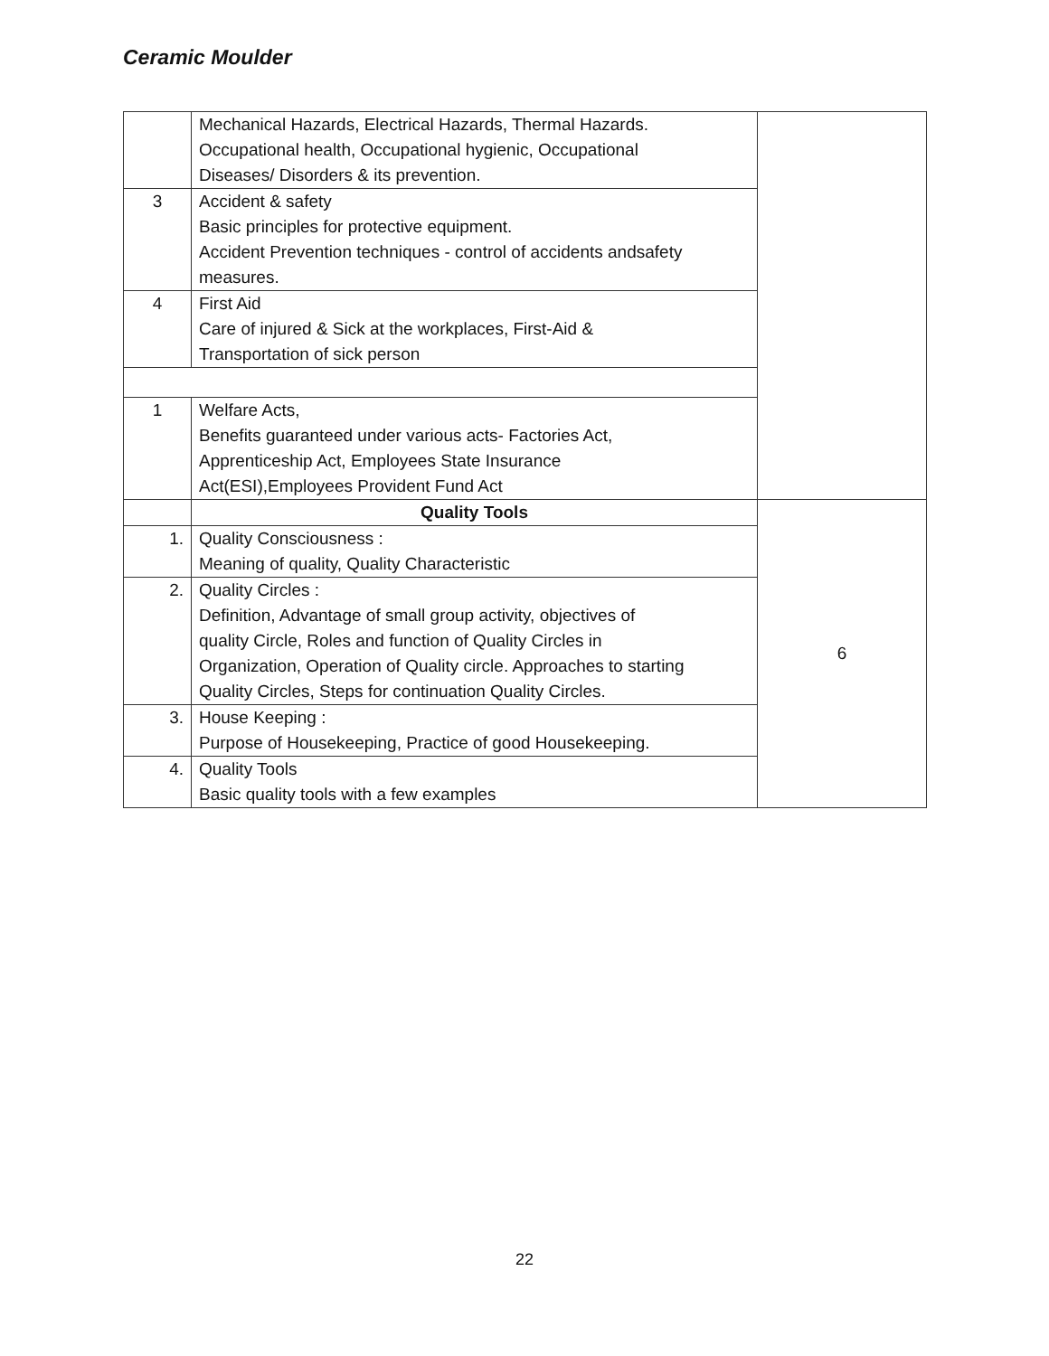Ceramic Moulder
| | Mechanical Hazards, Electrical Hazards, Thermal Hazards. Occupational health, Occupational hygienic, Occupational Diseases/ Disorders & its prevention. | |
| 3 | Accident & safety Basic principles for protective equipment. Accident Prevention techniques - control of accidents andsafety measures. | |
| 4 | First Aid Care of injured & Sick at the workplaces, First-Aid & Transportation of sick person | |
| 1 | Welfare Acts, Benefits guaranteed under various acts- Factories Act, Apprenticeship Act, Employees State Insurance Act(ESI),Employees Provident Fund Act | |
| | Quality Tools | 6 |
| 1. | Quality Consciousness : Meaning of quality, Quality Characteristic | |
| 2. | Quality Circles : Definition, Advantage of small group activity, objectives of quality Circle, Roles and function of Quality Circles in Organization, Operation of Quality circle. Approaches to starting Quality Circles, Steps for continuation Quality Circles. | |
| 3. | House Keeping : Purpose of Housekeeping, Practice of good Housekeeping. | |
| 4. | Quality Tools Basic quality tools with a few examples | |
22